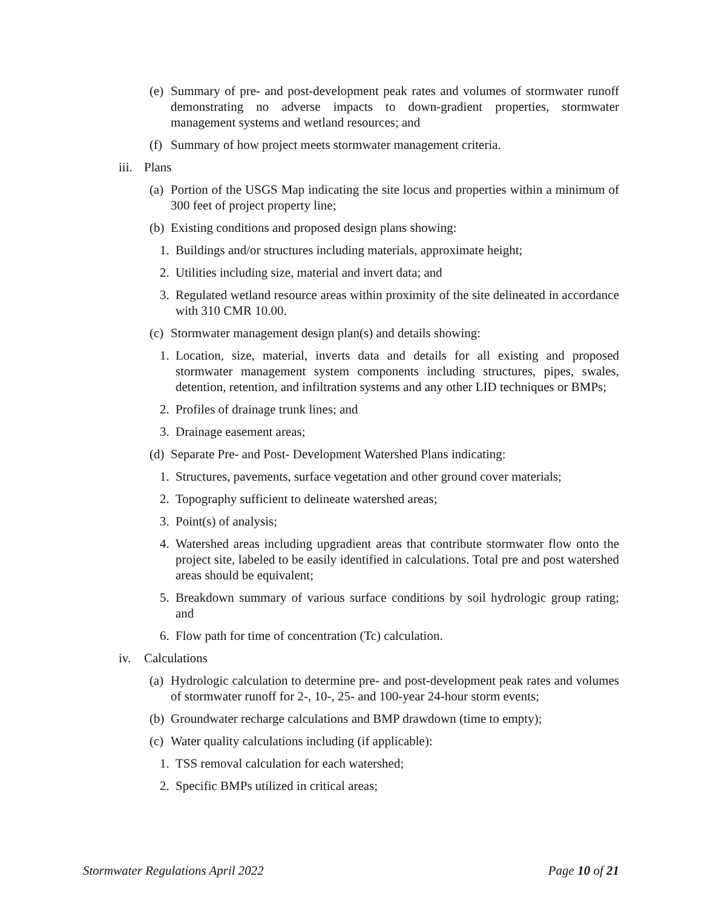(e) Summary of pre- and post-development peak rates and volumes of stormwater runoff demonstrating no adverse impacts to down-gradient properties, stormwater management systems and wetland resources; and
(f) Summary of how project meets stormwater management criteria.
iii. Plans
(a) Portion of the USGS Map indicating the site locus and properties within a minimum of 300 feet of project property line;
(b) Existing conditions and proposed design plans showing:
1. Buildings and/or structures including materials, approximate height;
2. Utilities including size, material and invert data; and
3. Regulated wetland resource areas within proximity of the site delineated in accordance with 310 CMR 10.00.
(c) Stormwater management design plan(s) and details showing:
1. Location, size, material, inverts data and details for all existing and proposed stormwater management system components including structures, pipes, swales, detention, retention, and infiltration systems and any other LID techniques or BMPs;
2. Profiles of drainage trunk lines; and
3. Drainage easement areas;
(d) Separate Pre- and Post- Development Watershed Plans indicating:
1. Structures, pavements, surface vegetation and other ground cover materials;
2. Topography sufficient to delineate watershed areas;
3. Point(s) of analysis;
4. Watershed areas including upgradient areas that contribute stormwater flow onto the project site, labeled to be easily identified in calculations. Total pre and post watershed areas should be equivalent;
5. Breakdown summary of various surface conditions by soil hydrologic group rating; and
6. Flow path for time of concentration (Tc) calculation.
iv. Calculations
(a) Hydrologic calculation to determine pre- and post-development peak rates and volumes of stormwater runoff for 2-, 10-, 25- and 100-year 24-hour storm events;
(b) Groundwater recharge calculations and BMP drawdown (time to empty);
(c) Water quality calculations including (if applicable):
1. TSS removal calculation for each watershed;
2. Specific BMPs utilized in critical areas;
Stormwater Regulations April 2022 Page 10 of 21